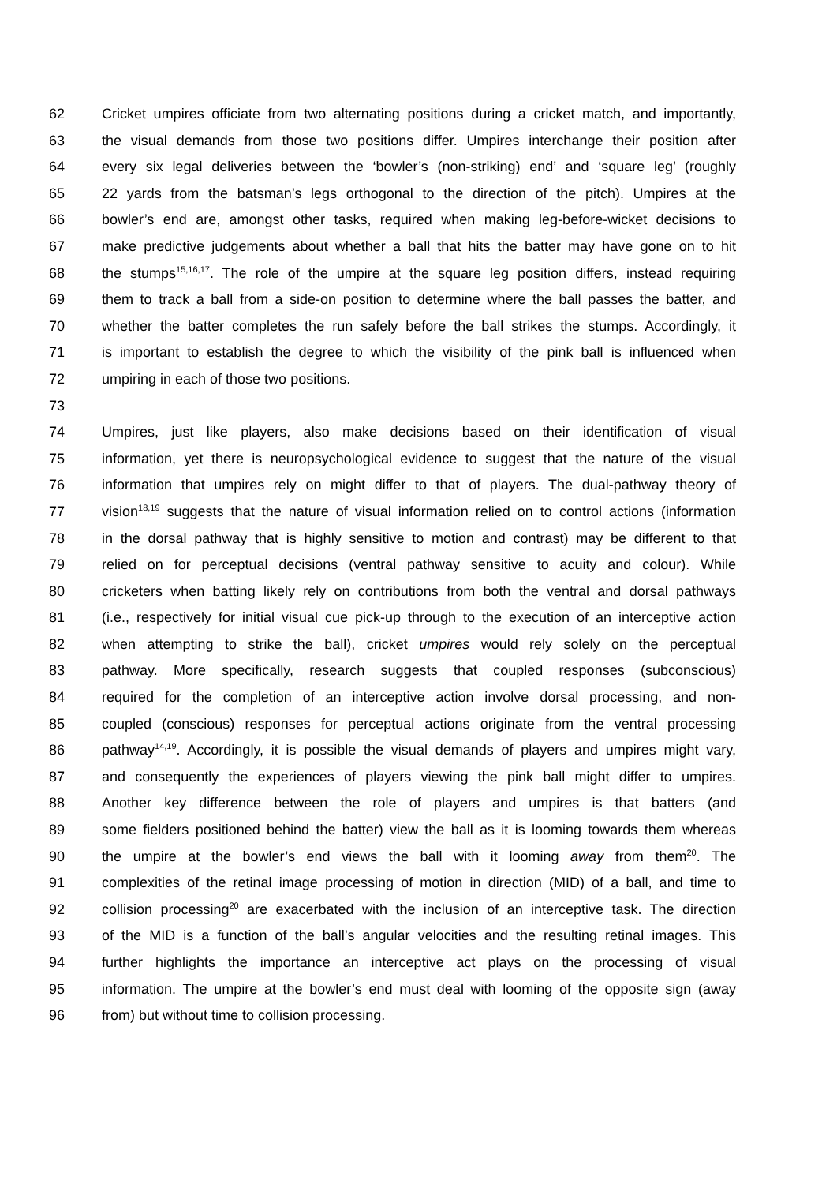62 Cricket umpires officiate from two alternating positions during a cricket match, and importantly,
63 the visual demands from those two positions differ. Umpires interchange their position after
64 every six legal deliveries between the ‘bowler’s (non-striking) end’ and ‘square leg’ (roughly
65 22 yards from the batsman’s legs orthogonal to the direction of the pitch). Umpires at the
66 bowler’s end are, amongst other tasks, required when making leg-before-wicket decisions to
67 make predictive judgements about whether a ball that hits the batter may have gone on to hit
68 the stumps<sup>15,16,17</sup>. The role of the umpire at the square leg position differs, instead requiring
69 them to track a ball from a side-on position to determine where the ball passes the batter, and
70 whether the batter completes the run safely before the ball strikes the stumps. Accordingly, it
71 is important to establish the degree to which the visibility of the pink ball is influenced when
72 umpiring in each of those two positions.
73
74 Umpires, just like players, also make decisions based on their identification of visual
75 information, yet there is neuropsychological evidence to suggest that the nature of the visual
76 information that umpires rely on might differ to that of players. The dual-pathway theory of
77 vision<sup>18,19</sup> suggests that the nature of visual information relied on to control actions (information
78 in the dorsal pathway that is highly sensitive to motion and contrast) may be different to that
79 relied on for perceptual decisions (ventral pathway sensitive to acuity and colour). While
80 cricketers when batting likely rely on contributions from both the ventral and dorsal pathways
81 (i.e., respectively for initial visual cue pick-up through to the execution of an interceptive action
82 when attempting to strike the ball), cricket umpires would rely solely on the perceptual
83 pathway. More specifically, research suggests that coupled responses (subconscious)
84 required for the completion of an interceptive action involve dorsal processing, and non-
85 coupled (conscious) responses for perceptual actions originate from the ventral processing
86 pathway<sup>14,19</sup>. Accordingly, it is possible the visual demands of players and umpires might vary,
87 and consequently the experiences of players viewing the pink ball might differ to umpires.
88 Another key difference between the role of players and umpires is that batters (and
89 some fielders positioned behind the batter) view the ball as it is looming towards them whereas
90 the umpire at the bowler’s end views the ball with it looming away from them<sup>20</sup>. The
91 complexities of the retinal image processing of motion in direction (MID) of a ball, and time to
92 collision processing<sup>20</sup> are exacerbated with the inclusion of an interceptive task. The direction
93 of the MID is a function of the ball’s angular velocities and the resulting retinal images. This
94 further highlights the importance an interceptive act plays on the processing of visual
95 information. The umpire at the bowler’s end must deal with looming of the opposite sign (away
96 from) but without time to collision processing.